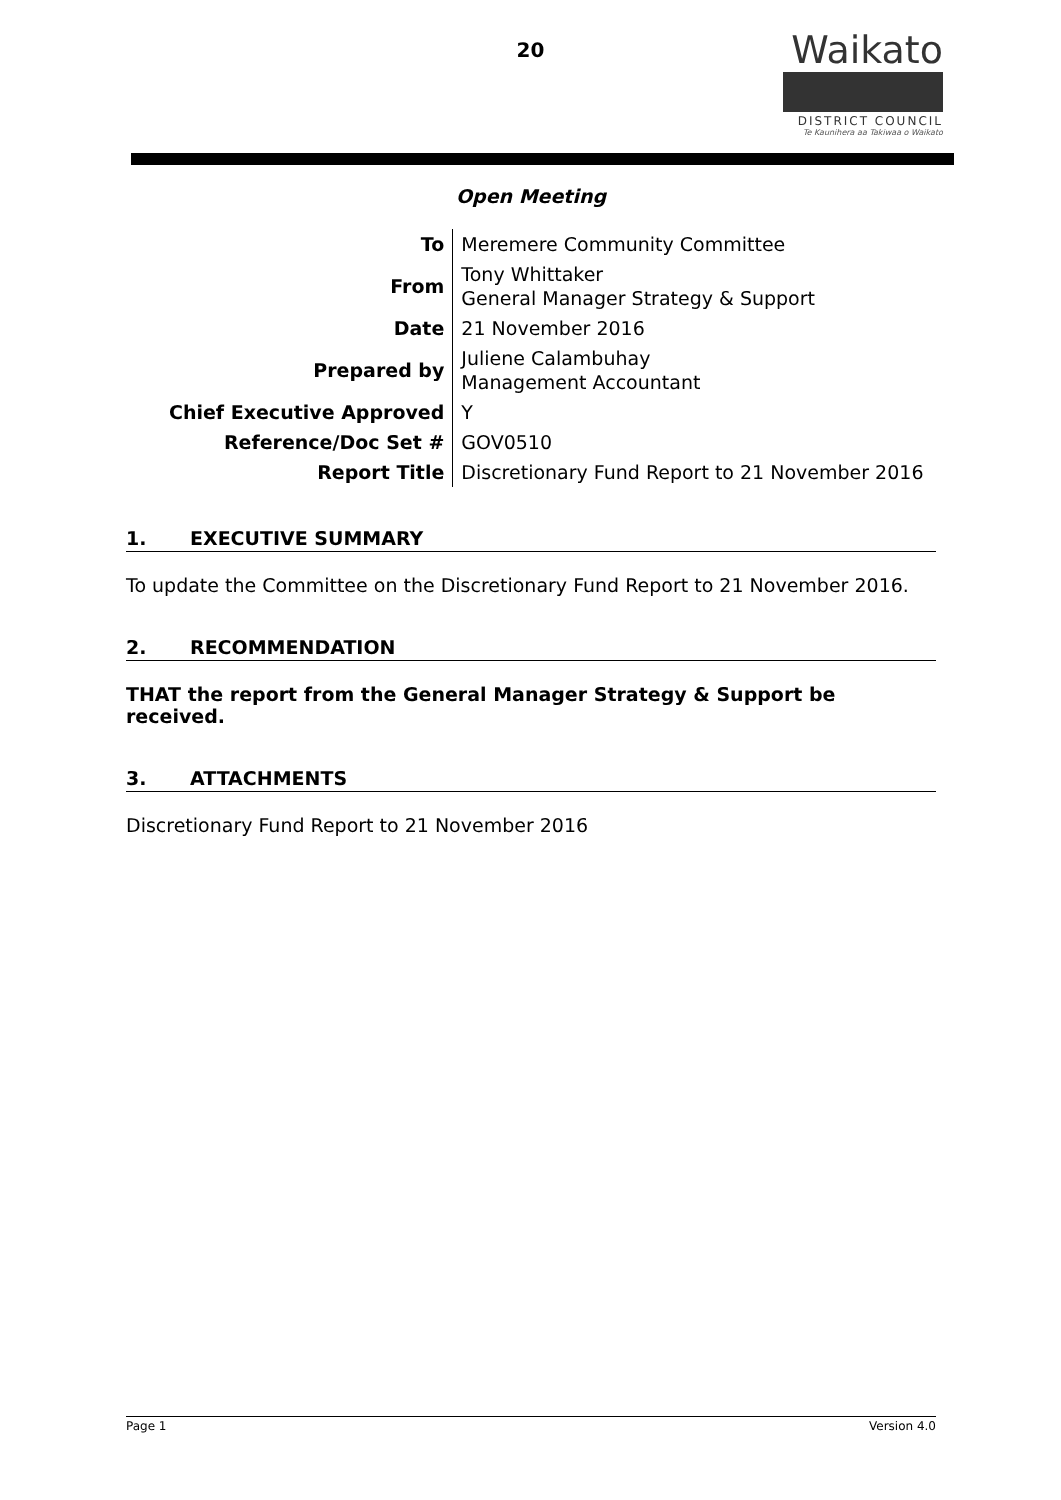20
Waikato
DISTRICT COUNCIL
Te Kaunihera aa Takiwaa o Waikato
Open Meeting
| To | Meremere Community Committee |
| From | Tony Whittaker General Manager Strategy & Support |
| Date | 21 November 2016 |
| Prepared by | Juliene Calambuhay Management Accountant |
| Chief Executive Approved | Y |
| Reference/Doc Set # | GOV0510 |
| Report Title | Discretionary Fund Report to 21 November 2016 |
1. EXECUTIVE SUMMARY
To update the Committee on the Discretionary Fund Report to 21 November 2016.
2. RECOMMENDATION
THAT the report from the General Manager Strategy & Support be received.
3. ATTACHMENTS
Discretionary Fund Report to 21 November 2016
Page 1 Version 4.0